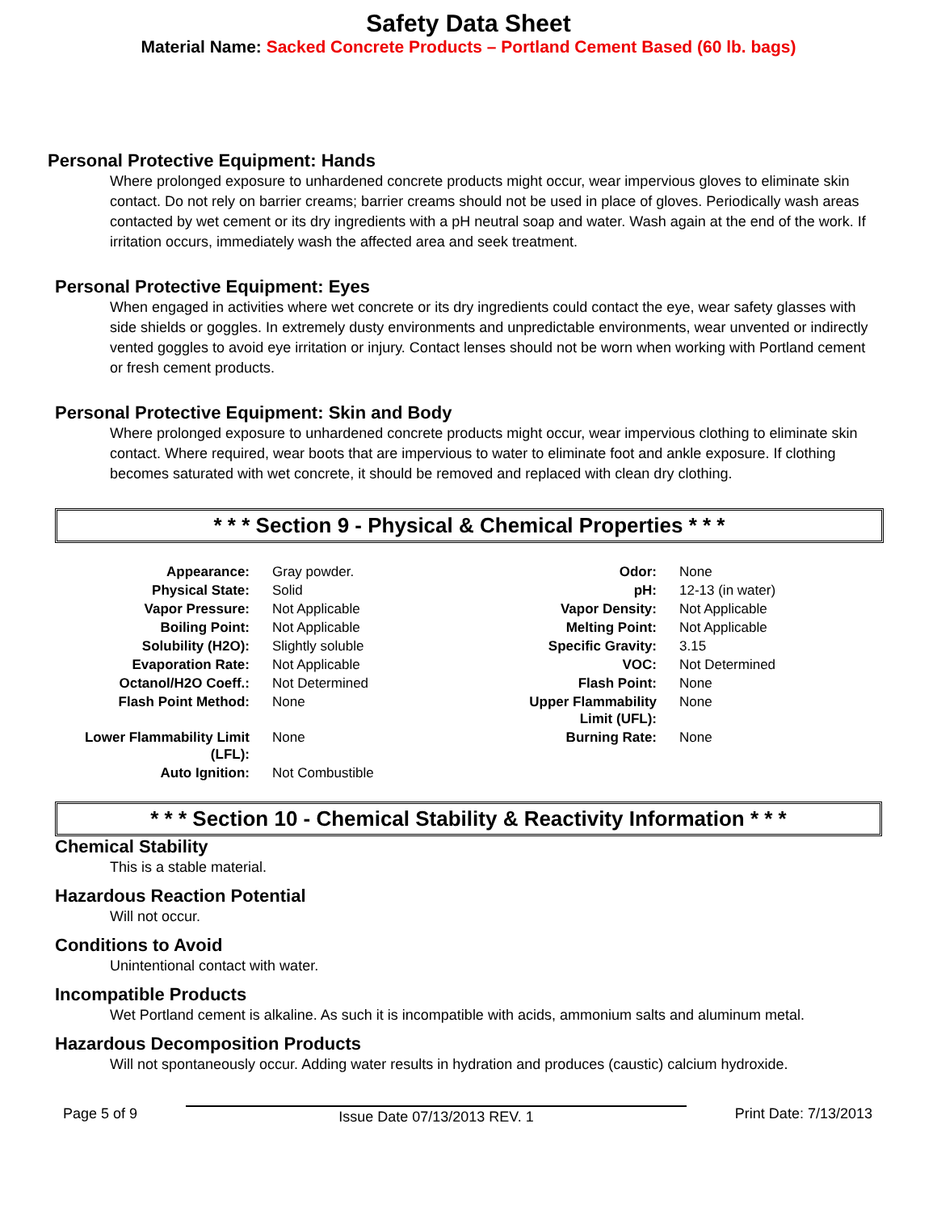Safety Data Sheet
Material Name: Sacked Concrete Products – Portland Cement Based (60 lb. bags)
Personal Protective Equipment: Hands
Where prolonged exposure to unhardened concrete products might occur, wear impervious gloves to eliminate skin contact. Do not rely on barrier creams; barrier creams should not be used in place of gloves. Periodically wash areas contacted by wet cement or its dry ingredients with a pH neutral soap and water. Wash again at the end of the work. If irritation occurs, immediately wash the affected area and seek treatment.
Personal Protective Equipment: Eyes
When engaged in activities where wet concrete or its dry ingredients could contact the eye, wear safety glasses with side shields or goggles. In extremely dusty environments and unpredictable environments, wear unvented or indirectly vented goggles to avoid eye irritation or injury. Contact lenses should not be worn when working with Portland cement or fresh cement products.
Personal Protective Equipment: Skin and Body
Where prolonged exposure to unhardened concrete products might occur, wear impervious clothing to eliminate skin contact. Where required, wear boots that are impervious to water to eliminate foot and ankle exposure. If clothing becomes saturated with wet concrete, it should be removed and replaced with clean dry clothing.
* * * Section 9 - Physical & Chemical Properties * * *
| Appearance: | Gray powder. | Odor: | None |
| Physical State: | Solid | pH: | 12-13 (in water) |
| Vapor Pressure: | Not Applicable | Vapor Density: | Not Applicable |
| Boiling Point: | Not Applicable | Melting Point: | Not Applicable |
| Solubility (H2O): | Slightly soluble | Specific Gravity: | 3.15 |
| Evaporation Rate: | Not Applicable | VOC: | Not Determined |
| Octanol/H2O Coeff.: | Not Determined | Flash Point: | None |
| Flash Point Method: | None | Upper Flammability Limit (UFL): | None |
| Lower Flammability Limit (LFL): | None | Burning Rate: | None |
| Auto Ignition: | Not Combustible | | |
* * * Section 10 - Chemical Stability & Reactivity Information * * *
Chemical Stability
This is a stable material.
Hazardous Reaction Potential
Will not occur.
Conditions to Avoid
Unintentional contact with water.
Incompatible Products
Wet Portland cement is alkaline. As such it is incompatible with acids, ammonium salts and aluminum metal.
Hazardous Decomposition Products
Will not spontaneously occur. Adding water results in hydration and produces (caustic) calcium hydroxide.
Page 5 of 9 Issue Date 07/13/2013 REV. 1 Print Date: 7/13/2013